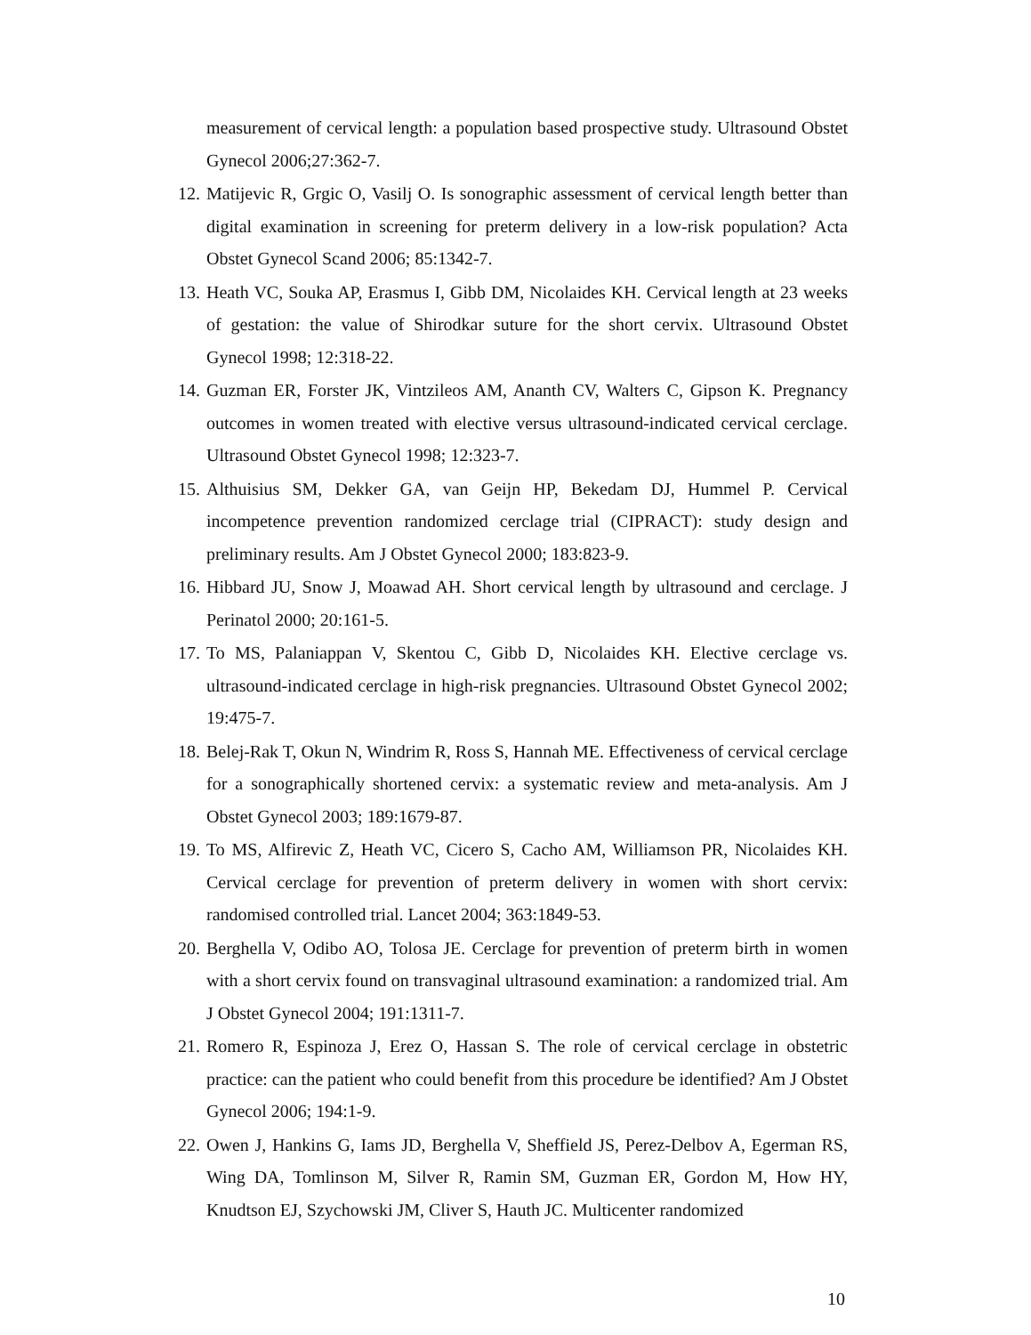measurement of cervical length: a population based prospective study. Ultrasound Obstet Gynecol 2006;27:362-7.
12. Matijevic R, Grgic O, Vasilj O. Is sonographic assessment of cervical length better than digital examination in screening for preterm delivery in a low-risk population? Acta Obstet Gynecol Scand 2006; 85:1342-7.
13. Heath VC, Souka AP, Erasmus I, Gibb DM, Nicolaides KH. Cervical length at 23 weeks of gestation: the value of Shirodkar suture for the short cervix. Ultrasound Obstet Gynecol 1998; 12:318-22.
14. Guzman ER, Forster JK, Vintzileos AM, Ananth CV, Walters C, Gipson K. Pregnancy outcomes in women treated with elective versus ultrasound-indicated cervical cerclage. Ultrasound Obstet Gynecol 1998; 12:323-7.
15. Althuisius SM, Dekker GA, van Geijn HP, Bekedam DJ, Hummel P. Cervical incompetence prevention randomized cerclage trial (CIPRACT): study design and preliminary results. Am J Obstet Gynecol 2000; 183:823-9.
16. Hibbard JU, Snow J, Moawad AH. Short cervical length by ultrasound and cerclage. J Perinatol 2000; 20:161-5.
17. To MS, Palaniappan V, Skentou C, Gibb D, Nicolaides KH. Elective cerclage vs. ultrasound-indicated cerclage in high-risk pregnancies. Ultrasound Obstet Gynecol 2002; 19:475-7.
18. Belej-Rak T, Okun N, Windrim R, Ross S, Hannah ME. Effectiveness of cervical cerclage for a sonographically shortened cervix: a systematic review and meta-analysis. Am J Obstet Gynecol 2003; 189:1679-87.
19. To MS, Alfirevic Z, Heath VC, Cicero S, Cacho AM, Williamson PR, Nicolaides KH. Cervical cerclage for prevention of preterm delivery in women with short cervix: randomised controlled trial. Lancet 2004; 363:1849-53.
20. Berghella V, Odibo AO, Tolosa JE. Cerclage for prevention of preterm birth in women with a short cervix found on transvaginal ultrasound examination: a randomized trial. Am J Obstet Gynecol 2004; 191:1311-7.
21. Romero R, Espinoza J, Erez O, Hassan S. The role of cervical cerclage in obstetric practice: can the patient who could benefit from this procedure be identified? Am J Obstet Gynecol 2006; 194:1-9.
22. Owen J, Hankins G, Iams JD, Berghella V, Sheffield JS, Perez-Delbov A, Egerman RS, Wing DA, Tomlinson M, Silver R, Ramin SM, Guzman ER, Gordon M, How HY, Knudtson EJ, Szychowski JM, Cliver S, Hauth JC. Multicenter randomized
10